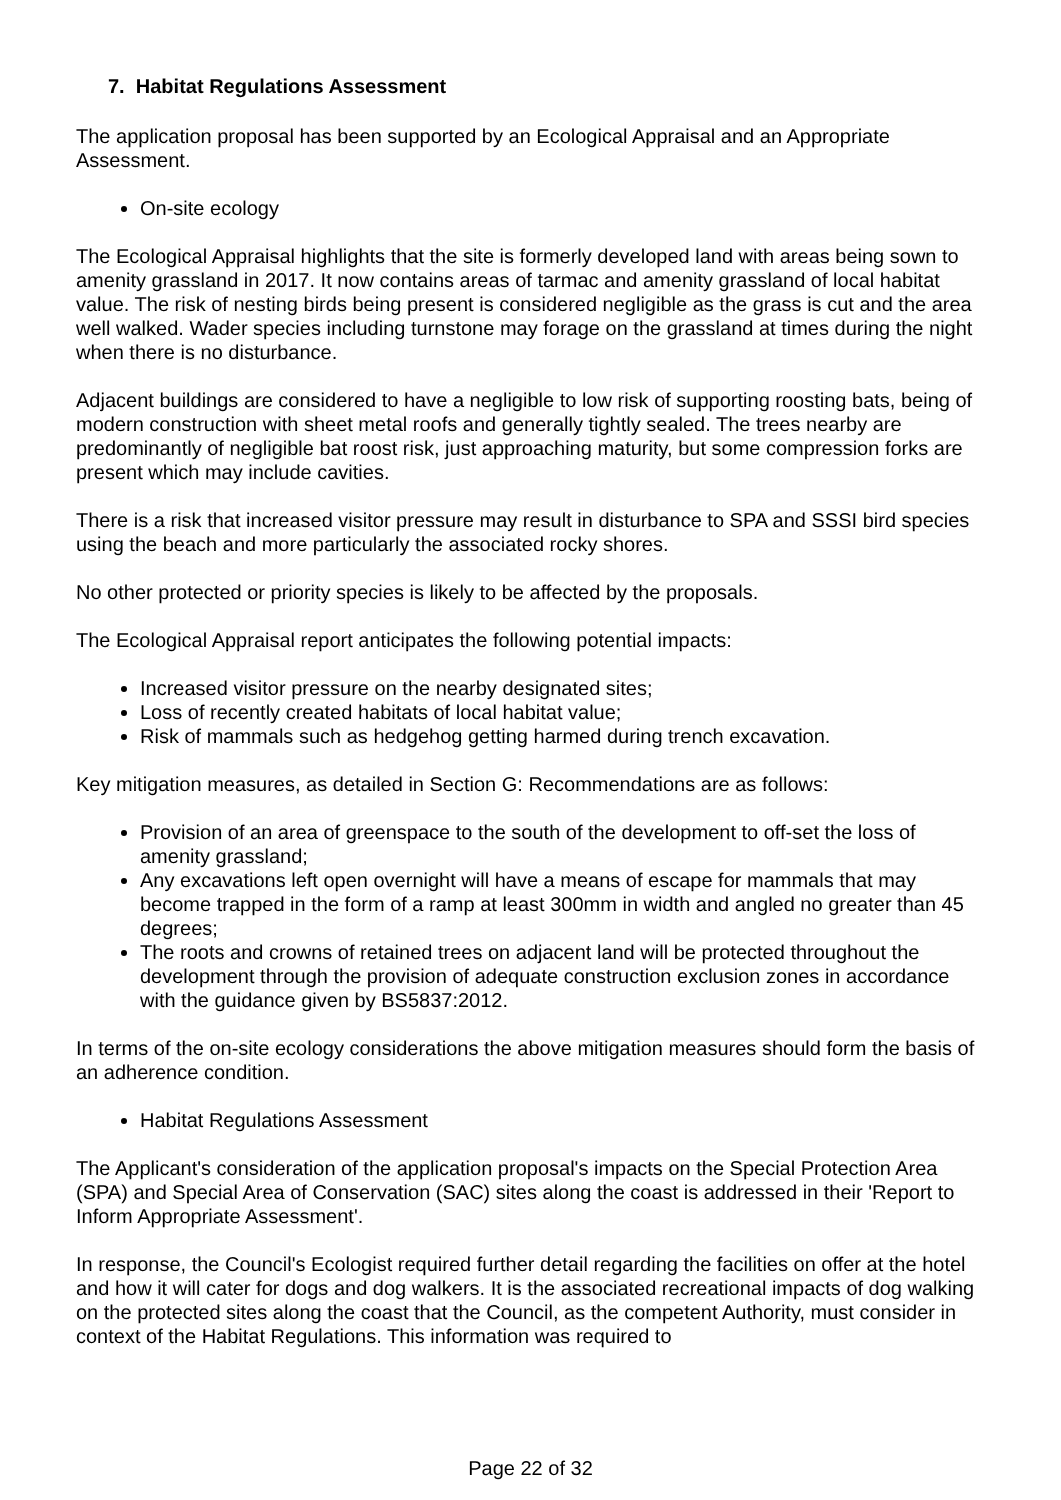7. Habitat Regulations Assessment
The application proposal has been supported by an Ecological Appraisal and an Appropriate Assessment.
On-site ecology
The Ecological Appraisal highlights that the site is formerly developed land with areas being sown to amenity grassland in 2017. It now contains areas of tarmac and amenity grassland of local habitat value. The risk of nesting birds being present is considered negligible as the grass is cut and the area well walked. Wader species including turnstone may forage on the grassland at times during the night when there is no disturbance.
Adjacent buildings are considered to have a negligible to low risk of supporting roosting bats, being of modern construction with sheet metal roofs and generally tightly sealed. The trees nearby are predominantly of negligible bat roost risk, just approaching maturity, but some compression forks are present which may include cavities.
There is a risk that increased visitor pressure may result in disturbance to SPA and SSSI bird species using the beach and more particularly the associated rocky shores.
No other protected or priority species is likely to be affected by the proposals.
The Ecological Appraisal report anticipates the following potential impacts:
Increased visitor pressure on the nearby designated sites;
Loss of recently created habitats of local habitat value;
Risk of mammals such as hedgehog getting harmed during trench excavation.
Key mitigation measures, as detailed in Section G: Recommendations are as follows:
Provision of an area of greenspace to the south of the development to off-set the loss of amenity grassland;
Any excavations left open overnight will have a means of escape for mammals that may become trapped in the form of a ramp at least 300mm in width and angled no greater than 45 degrees;
The roots and crowns of retained trees on adjacent land will be protected throughout the development through the provision of adequate construction exclusion zones in accordance with the guidance given by BS5837:2012.
In terms of the on-site ecology considerations the above mitigation measures should form the basis of an adherence condition.
Habitat Regulations Assessment
The Applicant's consideration of the application proposal's impacts on the Special Protection Area (SPA) and Special Area of Conservation (SAC) sites along the coast is addressed in their 'Report to Inform Appropriate Assessment'.
In response, the Council's Ecologist required further detail regarding the facilities on offer at the hotel and how it will cater for dogs and dog walkers. It is the associated recreational impacts of dog walking on the protected sites along the coast that the Council, as the competent Authority, must consider in context of the Habitat Regulations. This information was required to
Page 22 of 32